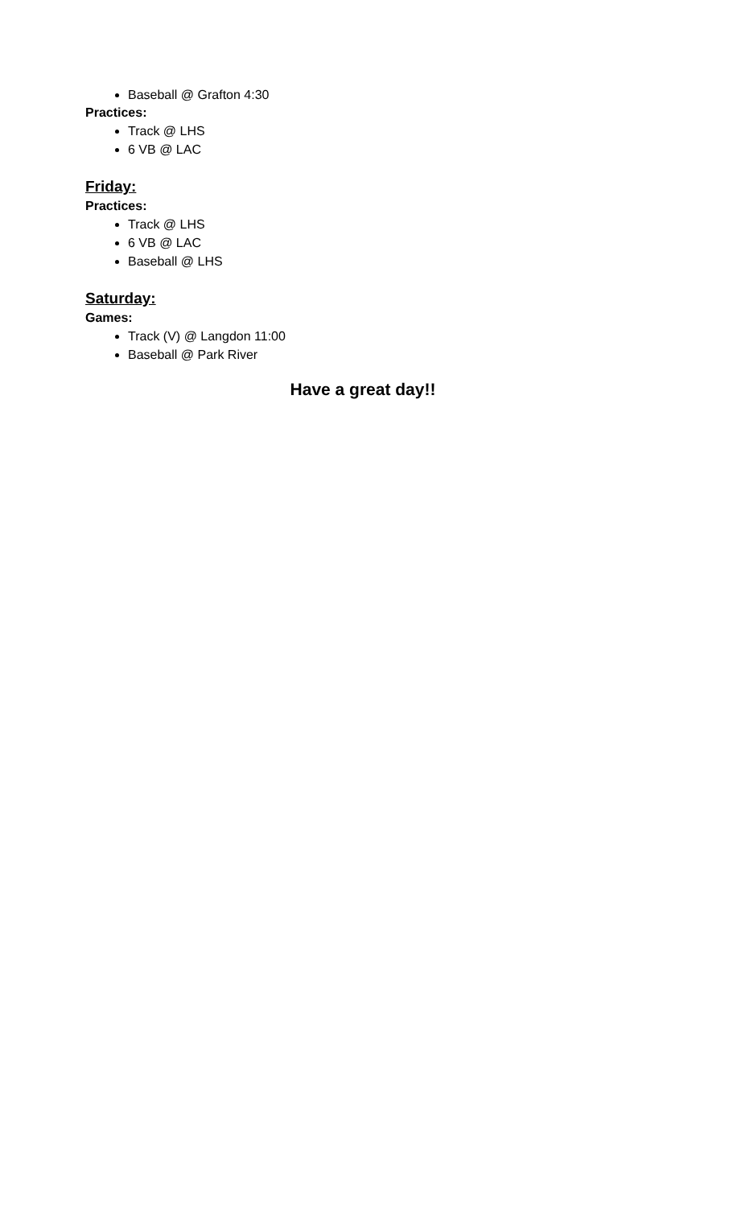Baseball @ Grafton 4:30
Practices:
Track @ LHS
6 VB @ LAC
Friday:
Practices:
Track @ LHS
6 VB @ LAC
Baseball @ LHS
Saturday:
Games:
Track (V) @ Langdon 11:00
Baseball @ Park River
Have a great day!!